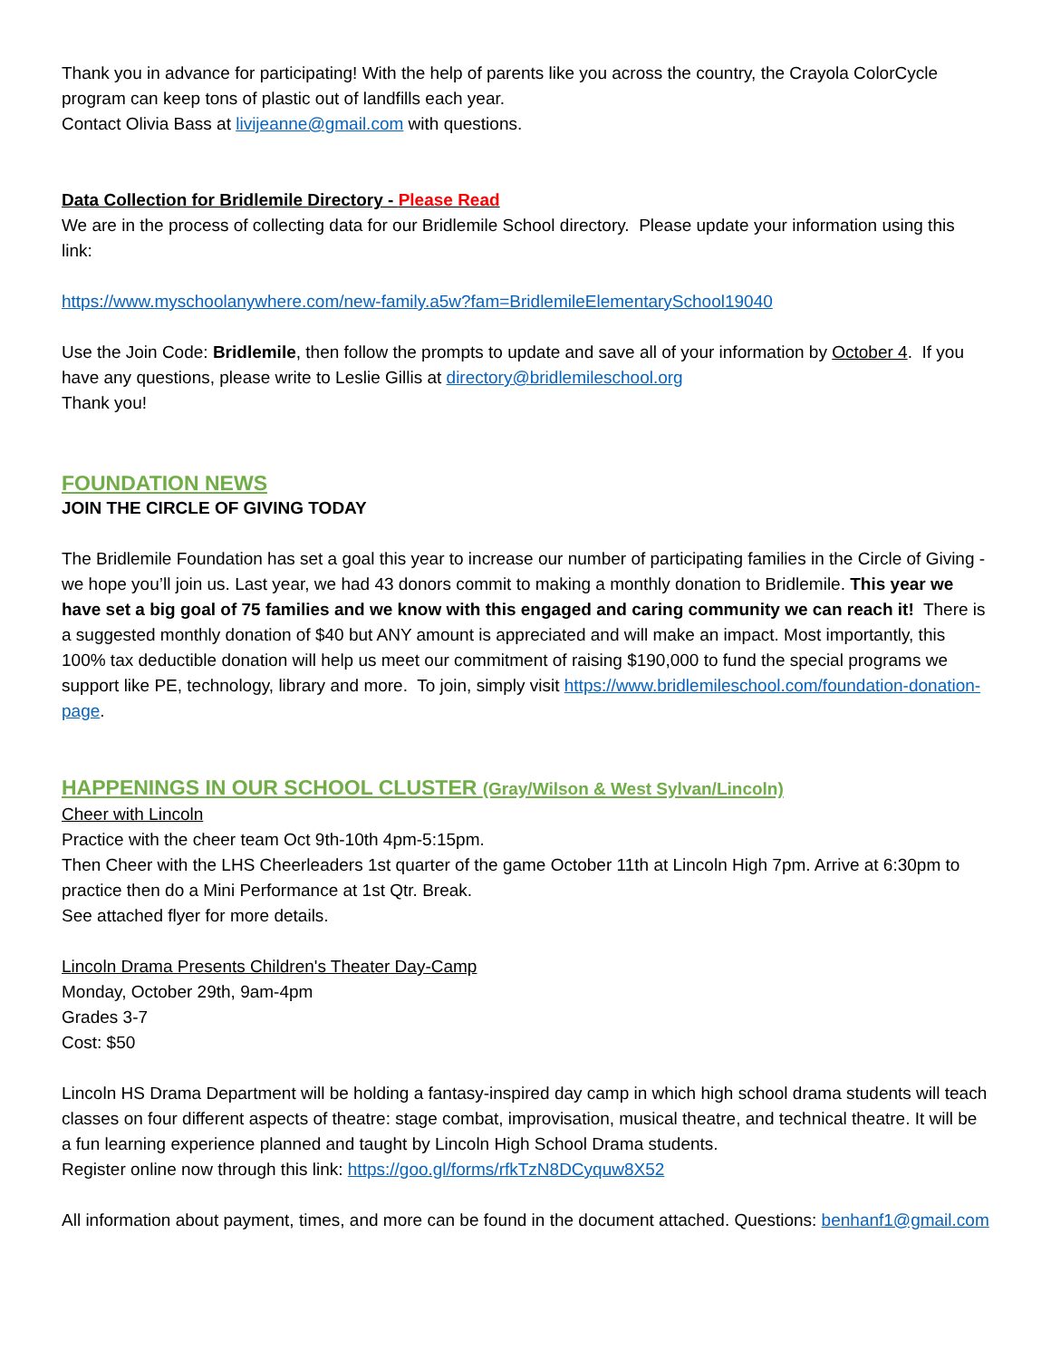Thank you in advance for participating! With the help of parents like you across the country, the Crayola ColorCycle program can keep tons of plastic out of landfills each year.
Contact Olivia Bass at livijeanne@gmail.com with questions.
Data Collection for Bridlemile Directory - Please Read
We are in the process of collecting data for our Bridlemile School directory. Please update your information using this link:
https://www.myschoolanywhere.com/new-family.a5w?fam=BridlemileElementarySchool19040
Use the Join Code: Bridlemile, then follow the prompts to update and save all of your information by October 4. If you have any questions, please write to Leslie Gillis at directory@bridlemileschool.org
Thank you!
FOUNDATION NEWS
JOIN THE CIRCLE OF GIVING TODAY
The Bridlemile Foundation has set a goal this year to increase our number of participating families in the Circle of Giving - we hope you’ll join us. Last year, we had 43 donors commit to making a monthly donation to Bridlemile. This year we have set a big goal of 75 families and we know with this engaged and caring community we can reach it! There is a suggested monthly donation of $40 but ANY amount is appreciated and will make an impact. Most importantly, this 100% tax deductible donation will help us meet our commitment of raising $190,000 to fund the special programs we support like PE, technology, library and more. To join, simply visit https://www.bridlemileschool.com/foundation-donation-page.
HAPPENINGS IN OUR SCHOOL CLUSTER (Gray/Wilson & West Sylvan/Lincoln)
Cheer with Lincoln
Practice with the cheer team Oct 9th-10th 4pm-5:15pm.
Then Cheer with the LHS Cheerleaders 1st quarter of the game October 11th at Lincoln High 7pm. Arrive at 6:30pm to practice then do a Mini Performance at 1st Qtr. Break.
See attached flyer for more details.
Lincoln Drama Presents Children's Theater Day-Camp
Monday, October 29th, 9am-4pm
Grades 3-7
Cost: $50
Lincoln HS Drama Department will be holding a fantasy-inspired day camp in which high school drama students will teach classes on four different aspects of theatre: stage combat, improvisation, musical theatre, and technical theatre. It will be a fun learning experience planned and taught by Lincoln High School Drama students.
Register online now through this link: https://goo.gl/forms/rfkTzN8DCyquw8X52
All information about payment, times, and more can be found in the document attached. Questions: benhanf1@gmail.com